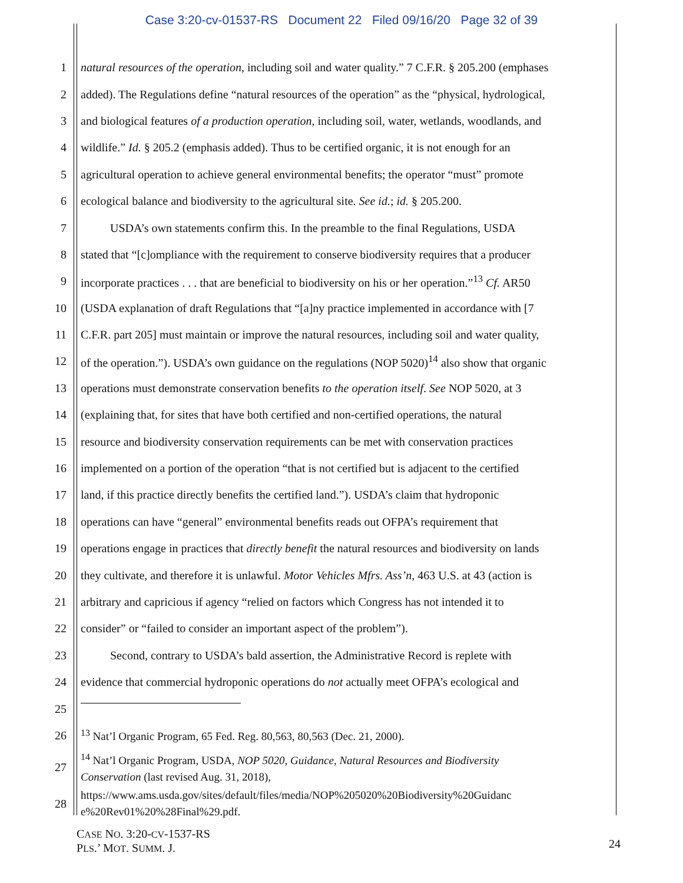Case 3:20-cv-01537-RS Document 22 Filed 09/16/20 Page 32 of 39
1 natural resources of the operation, including soil and water quality.” 7 C.F.R. § 205.200 (emphases
2 added). The Regulations define “natural resources of the operation” as the “physical, hydrological,
3 and biological features of a production operation, including soil, water, wetlands, woodlands, and
4 wildlife.” Id. § 205.2 (emphasis added). Thus to be certified organic, it is not enough for an
5 agricultural operation to achieve general environmental benefits; the operator “must” promote
6 ecological balance and biodiversity to the agricultural site. See id.; id. § 205.200.
7 USDA’s own statements confirm this. In the preamble to the final Regulations, USDA
8 stated that “[c]ompliance with the requirement to conserve biodiversity requires that a producer
9 incorporate practices . . . that are beneficial to biodiversity on his or her operation.”<sup>13</sup> Cf. AR50
10 (USDA explanation of draft Regulations that “[a]ny practice implemented in accordance with [7
11 C.F.R. part 205] must maintain or improve the natural resources, including soil and water quality,
12 of the operation.”). USDA’s own guidance on the regulations (NOP 5020)<sup>14</sup> also show that organic
13 operations must demonstrate conservation benefits to the operation itself. See NOP 5020, at 3
14 (explaining that, for sites that have both certified and non-certified operations, the natural
15 resource and biodiversity conservation requirements can be met with conservation practices
16 implemented on a portion of the operation “that is not certified but is adjacent to the certified
17 land, if this practice directly benefits the certified land.”). USDA’s claim that hydroponic
18 operations can have “general” environmental benefits reads out OFPA’s requirement that
19 operations engage in practices that directly benefit the natural resources and biodiversity on lands
20 they cultivate, and therefore it is unlawful. Motor Vehicles Mfrs. Ass’n, 463 U.S. at 43 (action is
21 arbitrary and capricious if agency “relied on factors which Congress has not intended it to
22 consider” or “failed to consider an important aspect of the problem”).
23 Second, contrary to USDA’s bald assertion, the Administrative Record is replete with
24 evidence that commercial hydroponic operations do not actually meet OFPA’s ecological and
25
26<sup>13</sup> Nat’l Organic Program, 65 Fed. Reg. 80,563, 80,563 (Dec. 21, 2000).
27<sup>14</sup> Nat’l Organic Program, USDA, NOP 5020, Guidance, Natural Resources and Biodiversity
Conservation (last revised Aug. 31, 2018),
28 https://www.ams.usda.gov/sites/default/files/media/NOP%205020%20Biodiversity%20Guidanc
e%20Rev01%20%28Final%29.pdf.
CASE NO. 3:20-CV-1537-RS
PLS.’ MOT. SUMM. J.
24